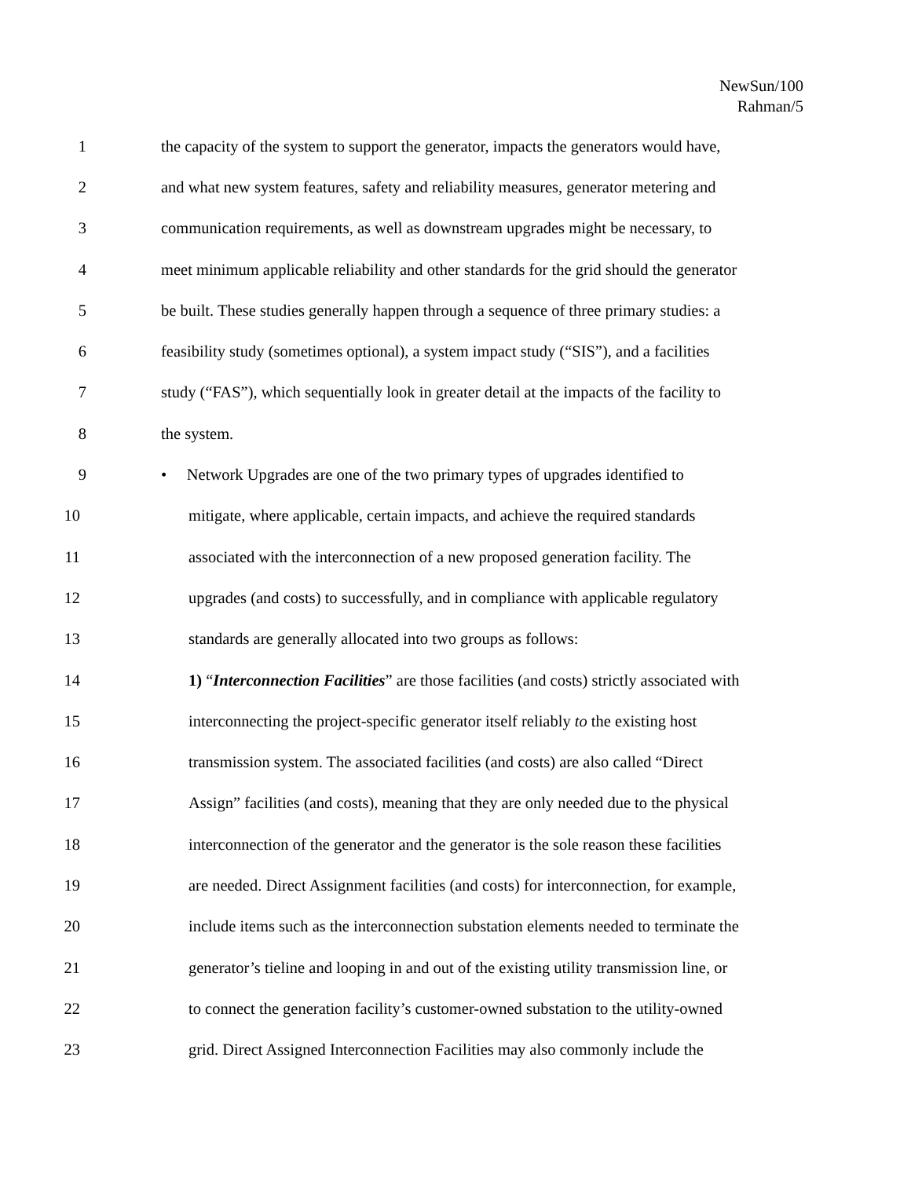NewSun/100
Rahman/5
1 the capacity of the system to support the generator, impacts the generators would have,
2 and what new system features, safety and reliability measures, generator metering and
3 communication requirements, as well as downstream upgrades might be necessary, to
4 meet minimum applicable reliability and other standards for the grid should the generator
5 be built. These studies generally happen through a sequence of three primary studies: a
6 feasibility study (sometimes optional), a system impact study (“SIS”), and a facilities
7 study (“FAS”), which sequentially look in greater detail at the impacts of the facility to
8 the system.
9 • Network Upgrades are one of the two primary types of upgrades identified to
10 mitigate, where applicable, certain impacts, and achieve the required standards
11 associated with the interconnection of a new proposed generation facility. The
12 upgrades (and costs) to successfully, and in compliance with applicable regulatory
13 standards are generally allocated into two groups as follows:
14 1) “Interconnection Facilities” are those facilities (and costs) strictly associated with
15 interconnecting the project-specific generator itself reliably to the existing host
16 transmission system. The associated facilities (and costs) are also called “Direct
17 Assign” facilities (and costs), meaning that they are only needed due to the physical
18 interconnection of the generator and the generator is the sole reason these facilities
19 are needed. Direct Assignment facilities (and costs) for interconnection, for example,
20 include items such as the interconnection substation elements needed to terminate the
21 generator’s tieline and looping in and out of the existing utility transmission line, or
22 to connect the generation facility’s customer-owned substation to the utility-owned
23 grid. Direct Assigned Interconnection Facilities may also commonly include the